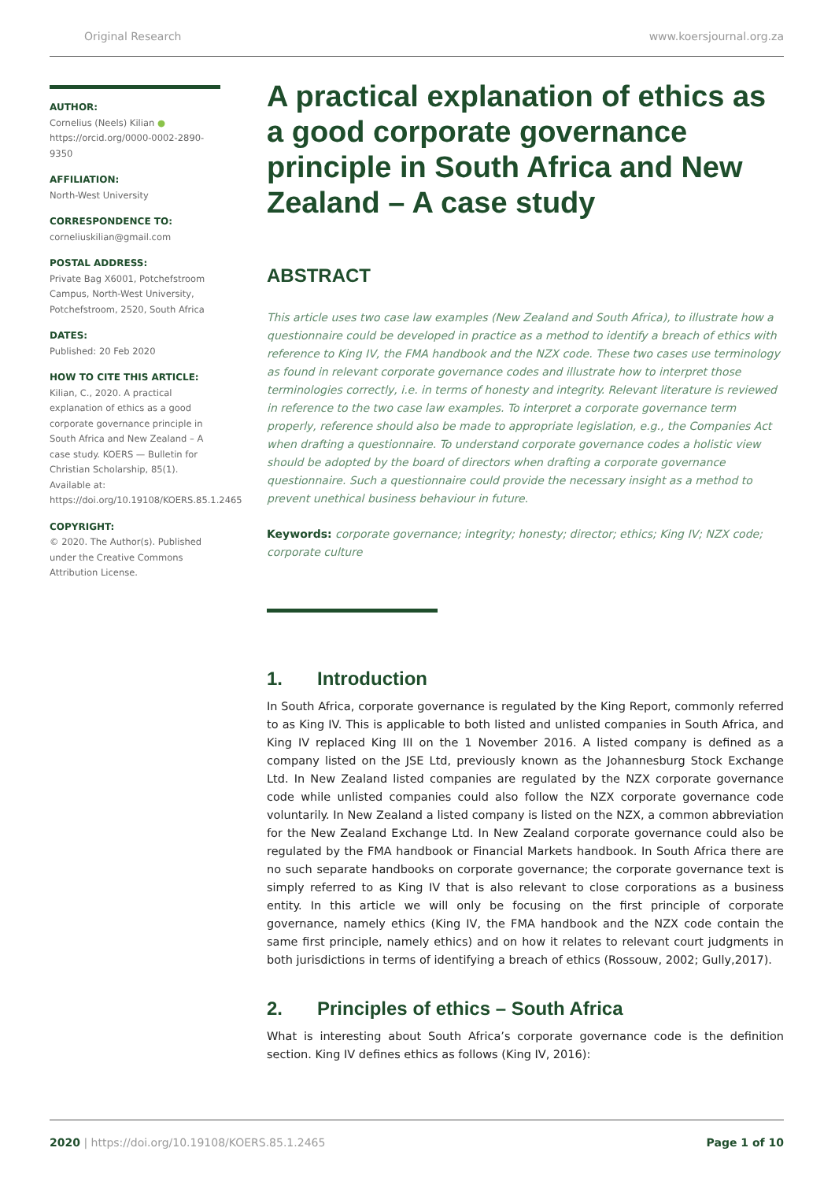Original Research www.koersjournal.org.za
AUTHOR:
Cornelius (Neels) Kilian ●
https://orcid.org/0000-0002-2890-9350
AFFILIATION:
North-West University
CORRESPONDENCE TO:
corneliuskilian@gmail.com
POSTAL ADDRESS:
Private Bag X6001, Potchefstroom Campus, North-West University, Potchefstroom, 2520, South Africa
DATES:
Published: 20 Feb 2020
HOW TO CITE THIS ARTICLE:
Kilian, C., 2020. A practical explanation of ethics as a good corporate governance principle in South Africa and New Zealand – A case study. KOERS — Bulletin for Christian Scholarship, 85(1). Available at: https://doi.org/10.19108/KOERS.85.1.2465
COPYRIGHT:
© 2020. The Author(s). Published under the Creative Commons Attribution License.
A practical explanation of ethics as a good corporate governance principle in South Africa and New Zealand – A case study
ABSTRACT
This article uses two case law examples (New Zealand and South Africa), to illustrate how a questionnaire could be developed in practice as a method to identify a breach of ethics with reference to King IV, the FMA handbook and the NZX code. These two cases use terminology as found in relevant corporate governance codes and illustrate how to interpret those terminologies correctly, i.e. in terms of honesty and integrity. Relevant literature is reviewed in reference to the two case law examples. To interpret a corporate governance term properly, reference should also be made to appropriate legislation, e.g., the Companies Act when drafting a questionnaire. To understand corporate governance codes a holistic view should be adopted by the board of directors when drafting a corporate governance questionnaire. Such a questionnaire could provide the necessary insight as a method to prevent unethical business behaviour in future.
Keywords: corporate governance; integrity; honesty; director; ethics; King IV; NZX code; corporate culture
1. Introduction
In South Africa, corporate governance is regulated by the King Report, commonly referred to as King IV. This is applicable to both listed and unlisted companies in South Africa, and King IV replaced King III on the 1 November 2016. A listed company is defined as a company listed on the JSE Ltd, previously known as the Johannesburg Stock Exchange Ltd. In New Zealand listed companies are regulated by the NZX corporate governance code while unlisted companies could also follow the NZX corporate governance code voluntarily. In New Zealand a listed company is listed on the NZX, a common abbreviation for the New Zealand Exchange Ltd. In New Zealand corporate governance could also be regulated by the FMA handbook or Financial Markets handbook. In South Africa there are no such separate handbooks on corporate governance; the corporate governance text is simply referred to as King IV that is also relevant to close corporations as a business entity. In this article we will only be focusing on the first principle of corporate governance, namely ethics (King IV, the FMA handbook and the NZX code contain the same first principle, namely ethics) and on how it relates to relevant court judgments in both jurisdictions in terms of identifying a breach of ethics (Rossouw, 2002; Gully,2017).
2. Principles of ethics – South Africa
What is interesting about South Africa’s corporate governance code is the definition section. King IV defines ethics as follows (King IV, 2016):
2020 | https://doi.org/10.19108/KOERS.85.1.2465 Page 1 of 10